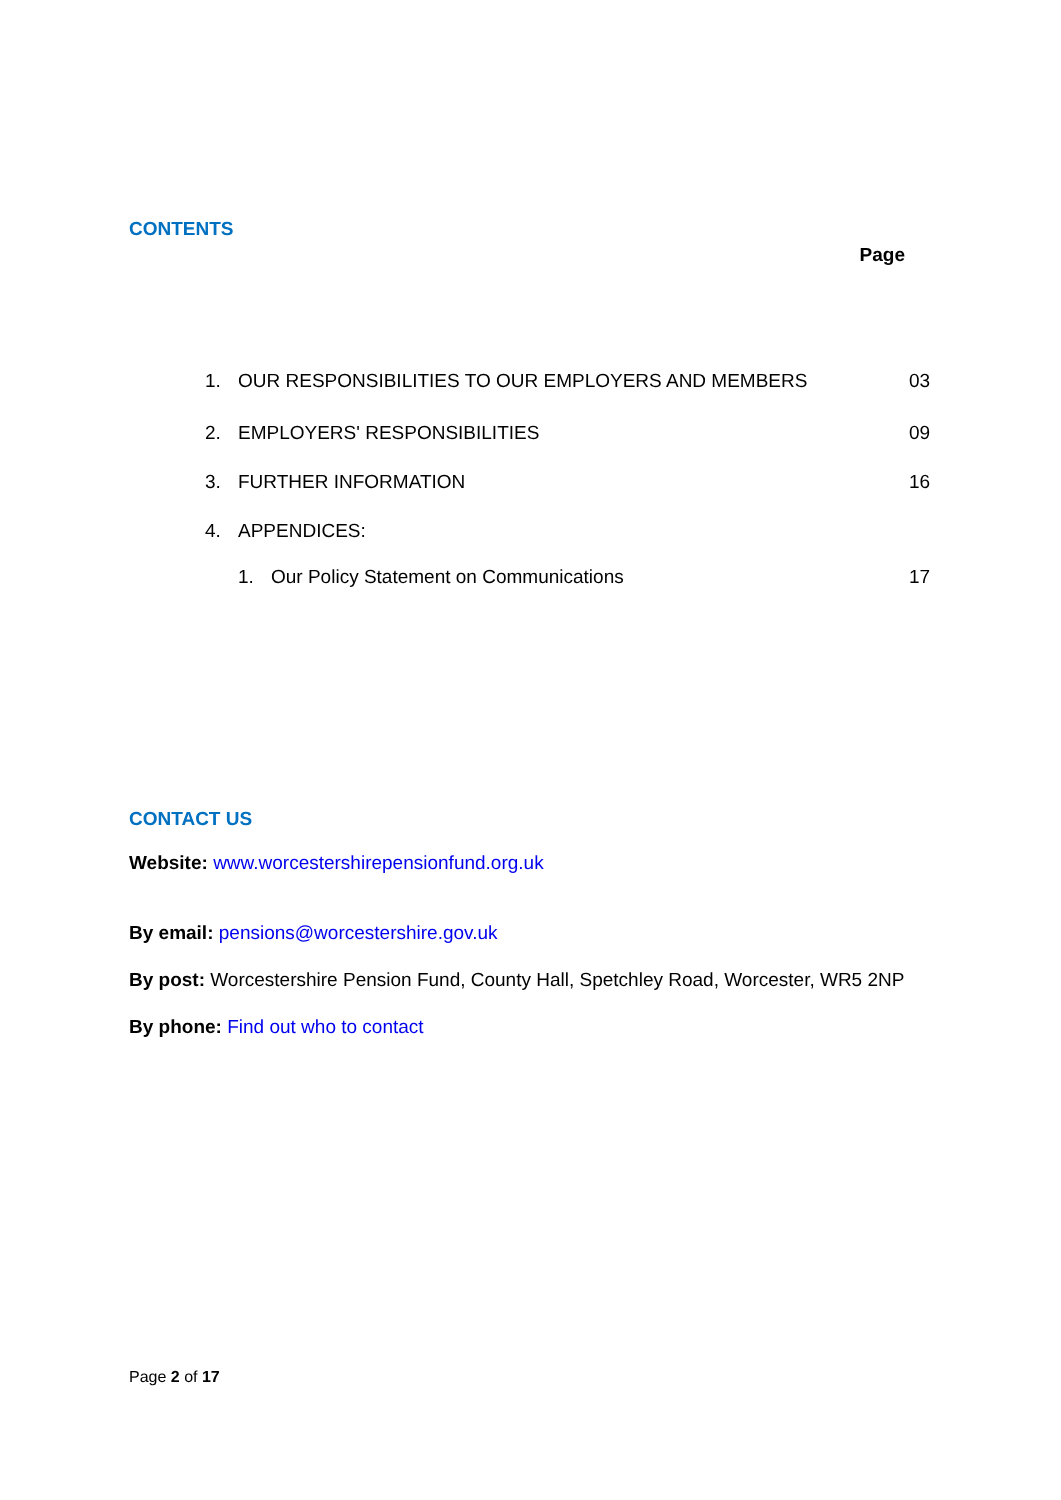CONTENTS
Page
1. OUR RESPONSIBILITIES TO OUR EMPLOYERS AND MEMBERS 03
2. EMPLOYERS' RESPONSIBILITIES 09
3. FURTHER INFORMATION 16
4. APPENDICES:
1. Our Policy Statement on Communications 17
CONTACT US
Website: www.worcestershirepensionfund.org.uk
By email: pensions@worcestershire.gov.uk
By post: Worcestershire Pension Fund, County Hall, Spetchley Road, Worcester, WR5 2NP
By phone: Find out who to contact
Page 2 of 17